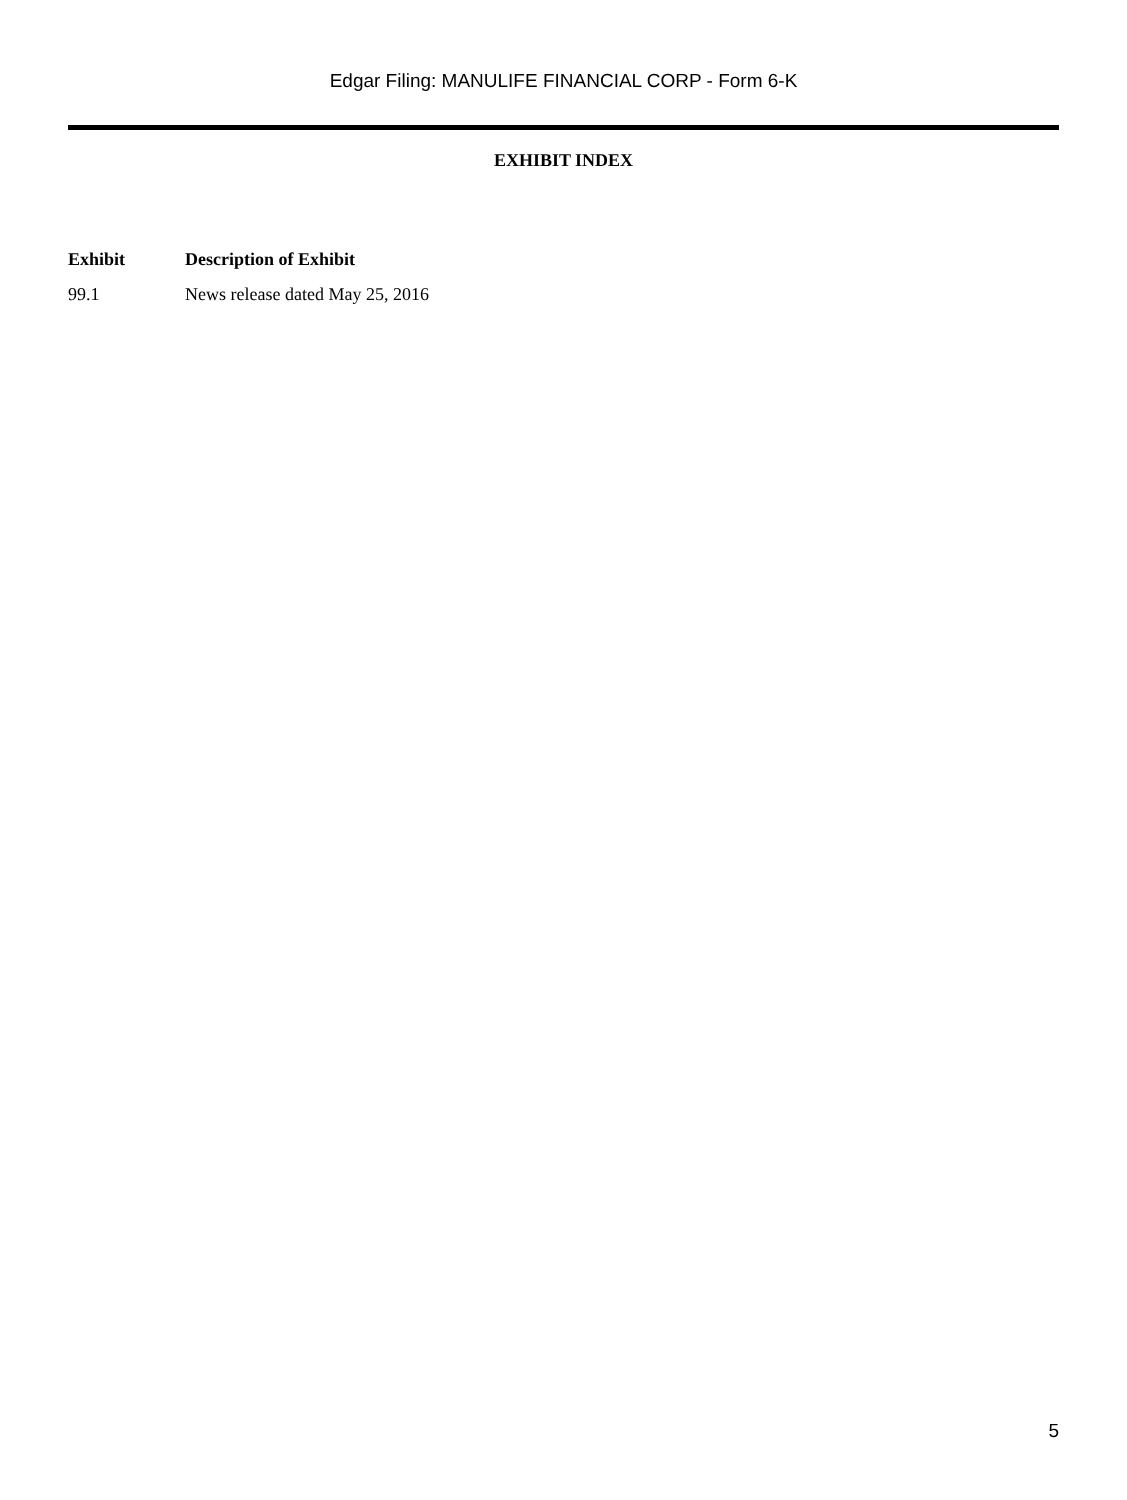Edgar Filing: MANULIFE FINANCIAL CORP - Form 6-K
EXHIBIT INDEX
| Exhibit | Description of Exhibit |
| --- | --- |
| 99.1 | News release dated May 25, 2016 |
5